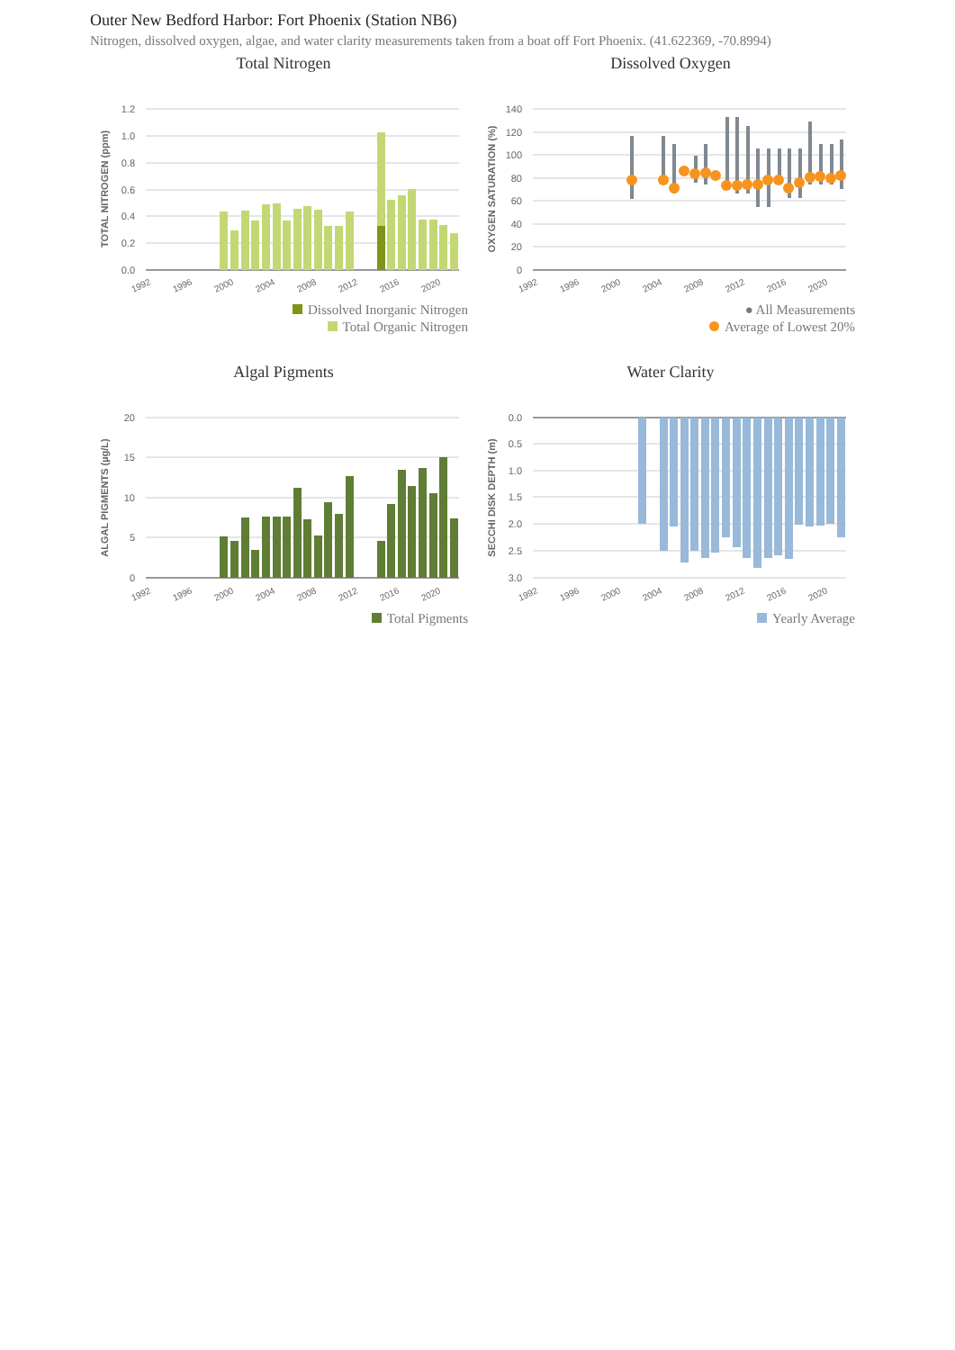Outer New Bedford Harbor: Fort Phoenix (Station NB6)
Nitrogen, dissolved oxygen, algae, and water clarity measurements taken from a boat off Fort Phoenix. (41.622369, -70.8994)
Total Nitrogen
1.2
1.0
0.8
0.6
0.4
0.2
0.0
TOTAL NITROGEN (ppm)
1992
1996
2000
2004
2008
2012
2016
2020
Dissolved Inorganic Nitrogen
Total Organic Nitrogen
Dissolved Oxygen
140
120
100
80
60
40
20
0
OXYGEN SATURATION (%)
1992
1996
2000
2004
2008
2012
2016
2020
● All Measurements
Average of Lowest 20%
Algal Pigments
20
15
10
5
0
ALGAL PIGMENTS (µg/L)
1992
1996
2000
2004
2008
2012
2016
2020
Total Pigments
Water Clarity
0.0
0.5
1.0
1.5
2.0
2.5
3.0
SECCHI DISK DEPTH (m)
1992
1996
2000
2004
2008
2012
2016
2020
Yearly Average